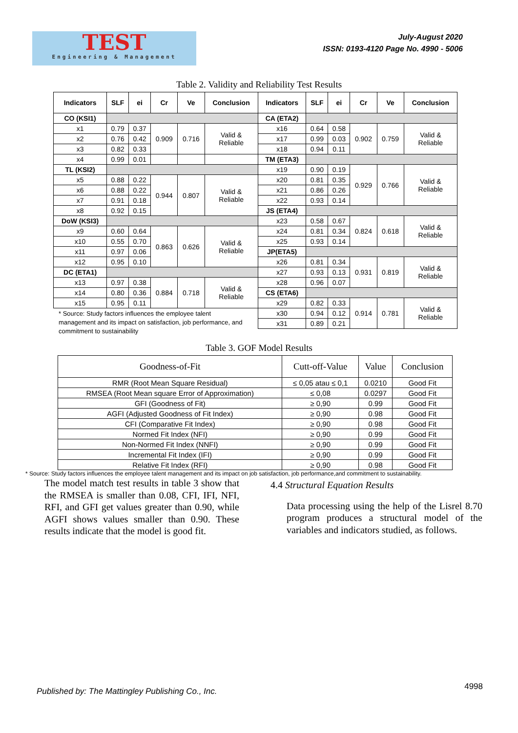TEST
Engineering & Management
July-August 2020
ISSN: 0193-4120 Page No. 4990 - 5006
Table 2. Validity and Reliability Test Results
| Indicators | SLF | ei | Cr | Ve | Conclusion | Indicators | SLF | ei | Cr | Ve | Conclusion |
| --- | --- | --- | --- | --- | --- | --- | --- | --- | --- | --- | --- |
| CO (KSI1) | | | | | | CA (ETA2) | | | | | |
| x1 | 0.79 | 0.37 | 0.909 | 0.716 | Valid & Reliable | x16 | 0.64 | 0.58 | 0.902 | 0.759 | Valid & Reliable |
| x2 | 0.76 | 0.42 | | | | x17 | 0.99 | 0.03 | | | |
| x3 | 0.82 | 0.33 | | | | x18 | 0.94 | 0.11 | | | |
| x4 | 0.99 | 0.01 | | | | TM (ETA3) | | | | | |
| TL (KSI2) | | | | | | x19 | 0.90 | 0.19 | 0.929 | 0.766 | Valid & Reliable |
| x5 | 0.88 | 0.22 | 0.944 | 0.807 | Valid & Reliable | x20 | 0.81 | 0.35 | | | |
| x6 | 0.88 | 0.22 | | | | x21 | 0.86 | 0.26 | | | |
| x7 | 0.91 | 0.18 | | | | x22 | 0.93 | 0.14 | | | |
| x8 | 0.92 | 0.15 | | | | JS (ETA4) | | | | | |
| DoW (KSI3) | | | | | | x23 | 0.58 | 0.67 | 0.824 | 0.618 | Valid & Reliable |
| x9 | 0.60 | 0.64 | 0.863 | 0.626 | Valid & Reliable | x24 | 0.81 | 0.34 | | | |
| x10 | 0.55 | 0.70 | | | | x25 | 0.93 | 0.14 | | | |
| x11 | 0.97 | 0.06 | | | | JP(ETA5) | | | | | |
| x12 | 0.95 | 0.10 | | | | x26 | 0.81 | 0.34 | 0.931 | 0.819 | Valid & Reliable |
| DC (ETA1) | | | | | | x27 | 0.93 | 0.13 | | | |
| x13 | 0.97 | 0.38 | 0.884 | 0.718 | Valid & Reliable | x28 | 0.96 | 0.07 | | | |
| x14 | 0.80 | 0.36 | | | | CS (ETA6) | | | | | |
| x15 | 0.95 | 0.11 | | | | x29 | 0.82 | 0.33 | 0.914 | 0.781 | Valid & Reliable |
| | | | | | | x30 | 0.94 | 0.12 | | | |
| | | | | | | x31 | 0.89 | 0.21 | | | |
* Source: Study factors influences the employee talent management and its impact on satisfaction, job performance, and commitment to sustainability
Table 3. GOF Model Results
| Goodness-of-Fit | Cutt-off-Value | Value | Conclusion |
| --- | --- | --- | --- |
| RMR (Root Mean Square Residual) | ≤ 0,05 atau ≤ 0,1 | 0.0210 | Good Fit |
| RMSEA (Root Mean square Error of Approximation) | ≤ 0,08 | 0.0297 | Good Fit |
| GFI (Goodness of Fit) | ≥ 0,90 | 0.99 | Good Fit |
| AGFI (Adjusted Goodness of Fit Index) | ≥ 0,90 | 0.98 | Good Fit |
| CFI (Comparative Fit Index) | ≥ 0,90 | 0.98 | Good Fit |
| Normed Fit Index (NFI) | ≥ 0,90 | 0.99 | Good Fit |
| Non-Normed Fit Index (NNFI) | ≥ 0,90 | 0.99 | Good Fit |
| Incremental Fit Index (IFI) | ≥ 0,90 | 0.99 | Good Fit |
| Relative Fit Index (RFI) | ≥ 0,90 | 0.98 | Good Fit |
* Source: Study factors influences the employee talent management and its impact on job satisfaction, job performance,and commitment to sustainability.
The model match test results in table 3 show that the RMSEA is smaller than 0.08, CFI, IFI, NFI, RFI, and GFI get values greater than 0.90, while AGFI shows values smaller than 0.90. These results indicate that the model is good fit.
4.4 Structural Equation Results
Data processing using the help of the Lisrel 8.70 program produces a structural model of the variables and indicators studied, as follows.
Published by: The Mattingley Publishing Co., Inc. 4998